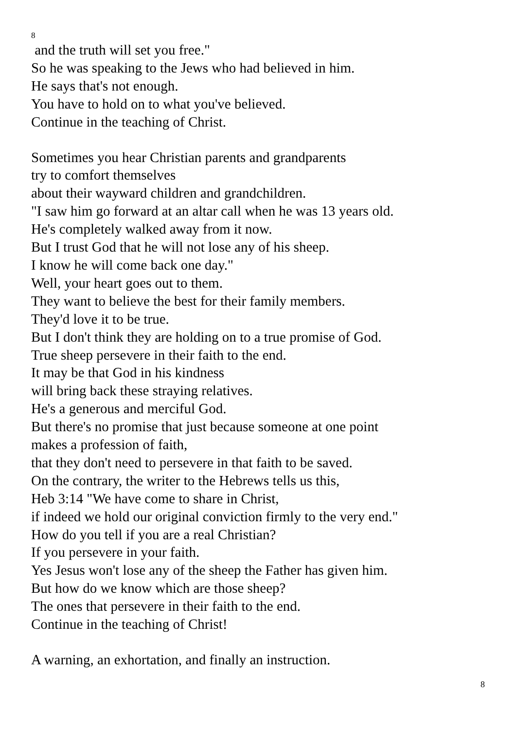8
and the truth will set you free."
So he was speaking to the Jews who had believed in him.
He says that's not enough.
You have to hold on to what you've believed.
Continue in the teaching of Christ.
Sometimes you hear Christian parents and grandparents
try to comfort themselves
about their wayward children and grandchildren.
"I saw him go forward at an altar call when he was 13 years old.
He's completely walked away from it now.
But I trust God that he will not lose any of his sheep.
I know he will come back one day."
Well, your heart goes out to them.
They want to believe the best for their family members.
They'd love it to be true.
But I don't think they are holding on to a true promise of God.
True sheep persevere in their faith to the end.
It may be that God in his kindness
will bring back these straying relatives.
He's a generous and merciful God.
But there's no promise that just because someone at one point
makes a profession of faith,
that they don't need to persevere in that faith to be saved.
On the contrary, the writer to the Hebrews tells us this,
Heb 3:14 "We have come to share in Christ,
if indeed we hold our original conviction firmly to the very end."
How do you tell if you are a real Christian?
If you persevere in your faith.
Yes Jesus won't lose any of the sheep the Father has given him.
But how do we know which are those sheep?
The ones that persevere in their faith to the end.
Continue in the teaching of Christ!
A warning, an exhortation, and finally an instruction.
8